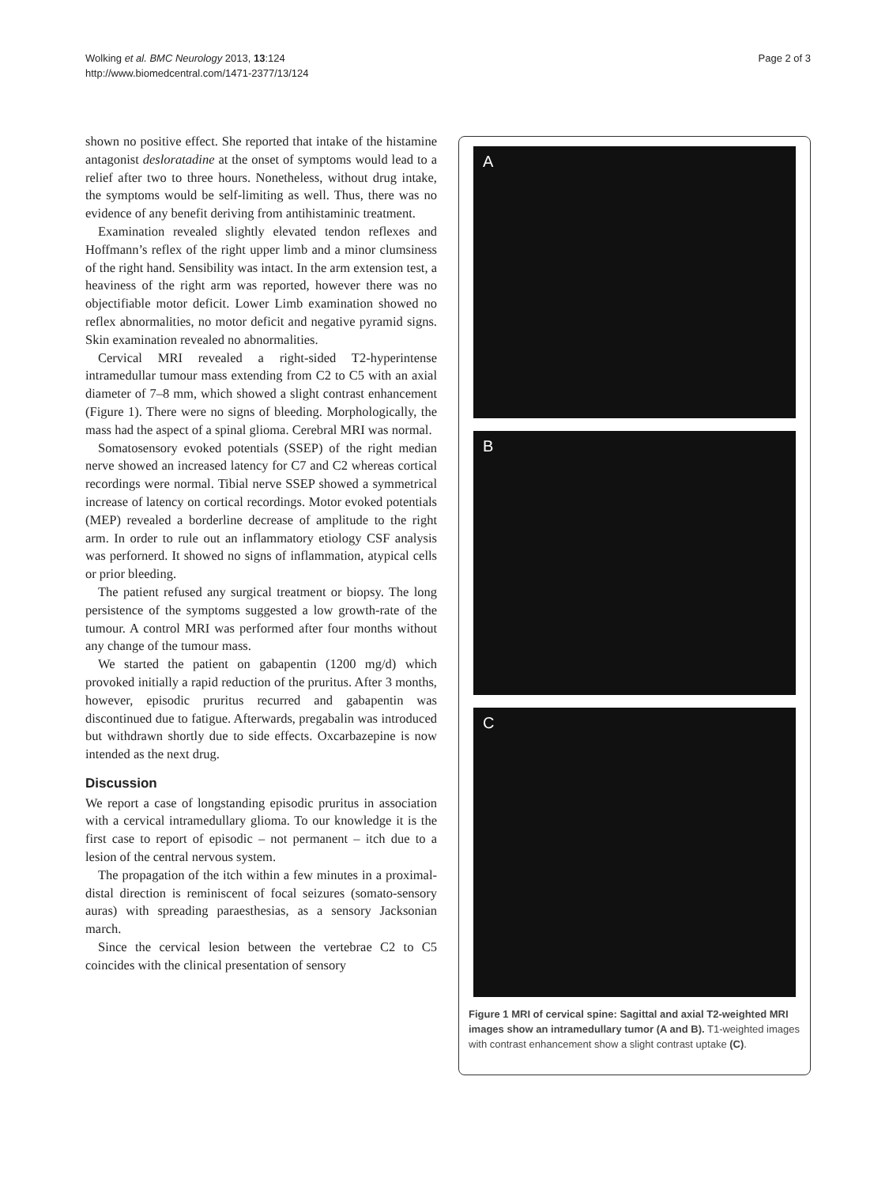Wolking et al. BMC Neurology 2013, 13:124
http://www.biomedcentral.com/1471-2377/13/124
Page 2 of 3
shown no positive effect. She reported that intake of the histamine antagonist desloratadine at the onset of symptoms would lead to a relief after two to three hours. Nonetheless, without drug intake, the symptoms would be self-limiting as well. Thus, there was no evidence of any benefit deriving from antihistaminic treatment.
Examination revealed slightly elevated tendon reflexes and Hoffmann’s reflex of the right upper limb and a minor clumsiness of the right hand. Sensibility was intact. In the arm extension test, a heaviness of the right arm was reported, however there was no objectifiable motor deficit. Lower Limb examination showed no reflex abnormalities, no motor deficit and negative pyramid signs. Skin examination revealed no abnormalities.
Cervical MRI revealed a right-sided T2-hyperintense intramedullar tumour mass extending from C2 to C5 with an axial diameter of 7–8 mm, which showed a slight contrast enhancement (Figure 1). There were no signs of bleeding. Morphologically, the mass had the aspect of a spinal glioma. Cerebral MRI was normal.
Somatosensory evoked potentials (SSEP) of the right median nerve showed an increased latency for C7 and C2 whereas cortical recordings were normal. Tibial nerve SSEP showed a symmetrical increase of latency on cortical recordings. Motor evoked potentials (MEP) revealed a borderline decrease of amplitude to the right arm. In order to rule out an inflammatory etiology CSF analysis was perfornerd. It showed no signs of inflammation, atypical cells or prior bleeding.
The patient refused any surgical treatment or biopsy. The long persistence of the symptoms suggested a low growth-rate of the tumour. A control MRI was performed after four months without any change of the tumour mass.
We started the patient on gabapentin (1200 mg/d) which provoked initially a rapid reduction of the pruritus. After 3 months, however, episodic pruritus recurred and gabapentin was discontinued due to fatigue. Afterwards, pregabalin was introduced but withdrawn shortly due to side effects. Oxcarbazepine is now intended as the next drug.
Discussion
We report a case of longstanding episodic pruritus in association with a cervical intramedullary glioma. To our knowledge it is the first case to report of episodic – not permanent – itch due to a lesion of the central nervous system.
The propagation of the itch within a few minutes in a proximal-distal direction is reminiscent of focal seizures (somato-sensory auras) with spreading paraesthesias, as a sensory Jacksonian march.
Since the cervical lesion between the vertebrae C2 to C5 coincides with the clinical presentation of sensory
A
B
C
Figure 1 MRI of cervical spine: Sagittal and axial T2-weighted MRI images show an intramedullary tumor (A and B). T1-weighted images with contrast enhancement show a slight contrast uptake (C).